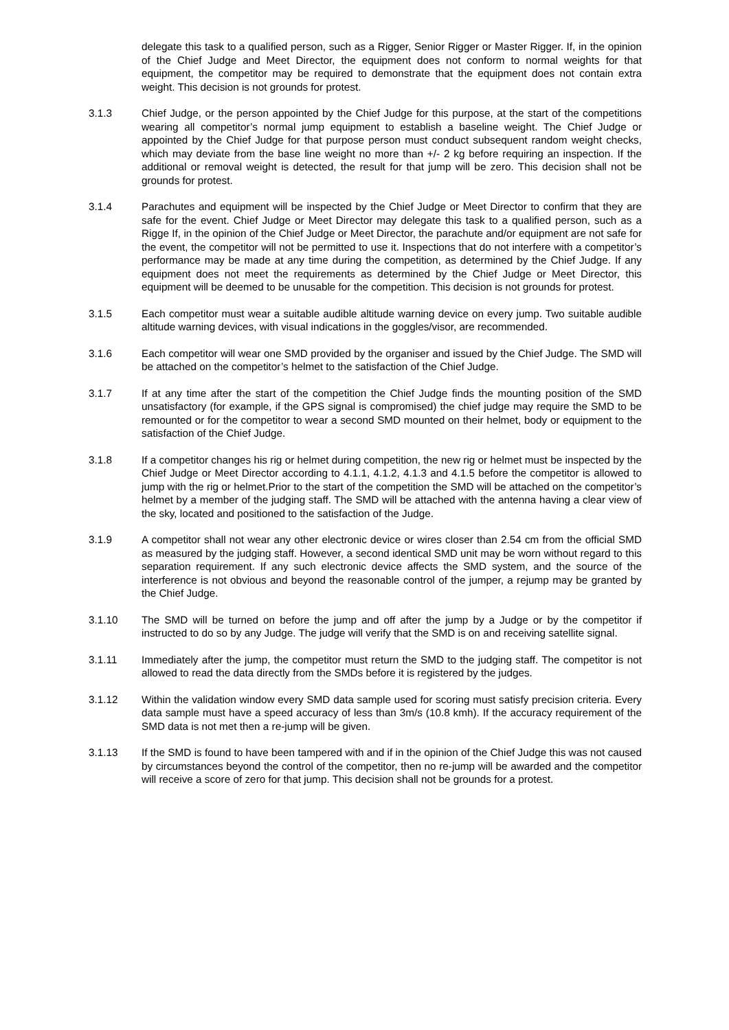delegate this task to a qualified person, such as a Rigger, Senior Rigger or Master Rigger. If, in the opinion of the Chief Judge and Meet Director, the equipment does not conform to normal weights for that equipment, the competitor may be required to demonstrate that the equipment does not contain extra weight. This decision is not grounds for protest.
3.1.3 Chief Judge, or the person appointed by the Chief Judge for this purpose, at the start of the competitions wearing all competitor’s normal jump equipment to establish a baseline weight. The Chief Judge or appointed by the Chief Judge for that purpose person must conduct subsequent random weight checks, which may deviate from the base line weight no more than +/- 2 kg before requiring an inspection. If the additional or removal weight is detected, the result for that jump will be zero. This decision shall not be grounds for protest.
3.1.4 Parachutes and equipment will be inspected by the Chief Judge or Meet Director to confirm that they are safe for the event. Chief Judge or Meet Director may delegate this task to a qualified person, such as a Rigge If, in the opinion of the Chief Judge or Meet Director, the parachute and/or equipment are not safe for the event, the competitor will not be permitted to use it. Inspections that do not interfere with a competitor’s performance may be made at any time during the competition, as determined by the Chief Judge. If any equipment does not meet the requirements as determined by the Chief Judge or Meet Director, this equipment will be deemed to be unusable for the competition. This decision is not grounds for protest.
3.1.5 Each competitor must wear a suitable audible altitude warning device on every jump. Two suitable audible altitude warning devices, with visual indications in the goggles/visor, are recommended.
3.1.6 Each competitor will wear one SMD provided by the organiser and issued by the Chief Judge. The SMD will be attached on the competitor’s helmet to the satisfaction of the Chief Judge.
3.1.7 If at any time after the start of the competition the Chief Judge finds the mounting position of the SMD unsatisfactory (for example, if the GPS signal is compromised) the chief judge may require the SMD to be remounted or for the competitor to wear a second SMD mounted on their helmet, body or equipment to the satisfaction of the Chief Judge.
3.1.8 If a competitor changes his rig or helmet during competition, the new rig or helmet must be inspected by the Chief Judge or Meet Director according to 4.1.1, 4.1.2, 4.1.3 and 4.1.5 before the competitor is allowed to jump with the rig or helmet.Prior to the start of the competition the SMD will be attached on the competitor’s helmet by a member of the judging staff. The SMD will be attached with the antenna having a clear view of the sky, located and positioned to the satisfaction of the Judge.
3.1.9 A competitor shall not wear any other electronic device or wires closer than 2.54 cm from the official SMD as measured by the judging staff. However, a second identical SMD unit may be worn without regard to this separation requirement. If any such electronic device affects the SMD system, and the source of the interference is not obvious and beyond the reasonable control of the jumper, a rejump may be granted by the Chief Judge.
3.1.10 The SMD will be turned on before the jump and off after the jump by a Judge or by the competitor if instructed to do so by any Judge. The judge will verify that the SMD is on and receiving satellite signal.
3.1.11 Immediately after the jump, the competitor must return the SMD to the judging staff. The competitor is not allowed to read the data directly from the SMDs before it is registered by the judges.
3.1.12 Within the validation window every SMD data sample used for scoring must satisfy precision criteria. Every data sample must have a speed accuracy of less than 3m/s (10.8 kmh). If the accuracy requirement of the SMD data is not met then a re-jump will be given.
3.1.13 If the SMD is found to have been tampered with and if in the opinion of the Chief Judge this was not caused by circumstances beyond the control of the competitor, then no re-jump will be awarded and the competitor will receive a score of zero for that jump. This decision shall not be grounds for a protest.